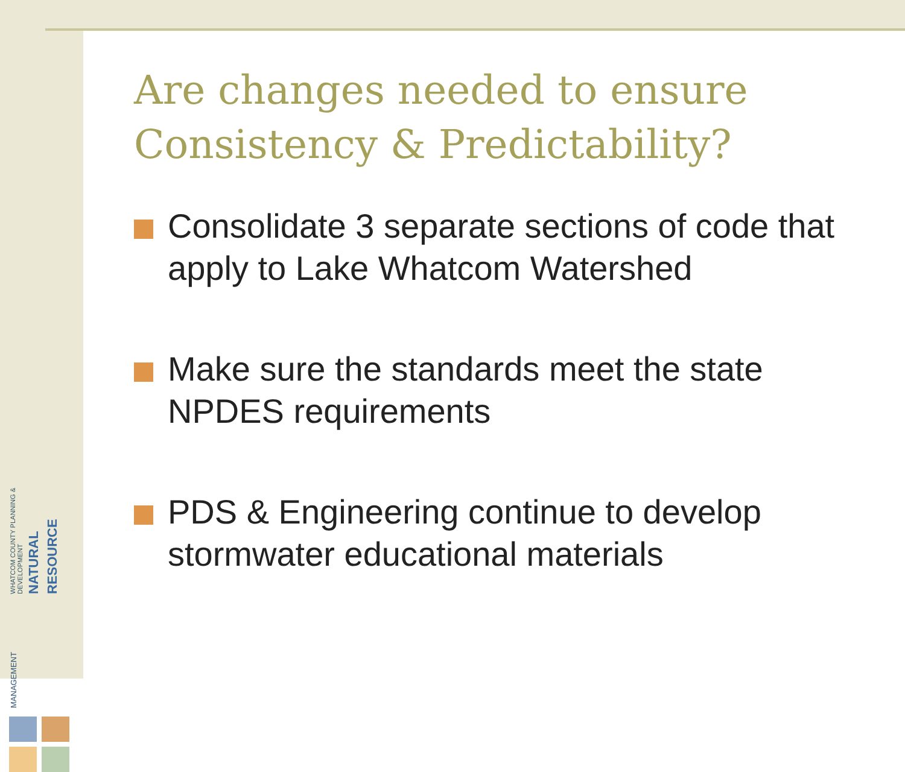WHATCOM COUNTY PLANNING & DEVELOPMENT NATURAL RESOURCE MANAGEMENT
Are changes needed to ensure Consistency & Predictability?
Consolidate 3 separate sections of code that apply to Lake Whatcom Watershed
Make sure the standards meet the state NPDES requirements
PDS & Engineering continue to develop stormwater educational materials